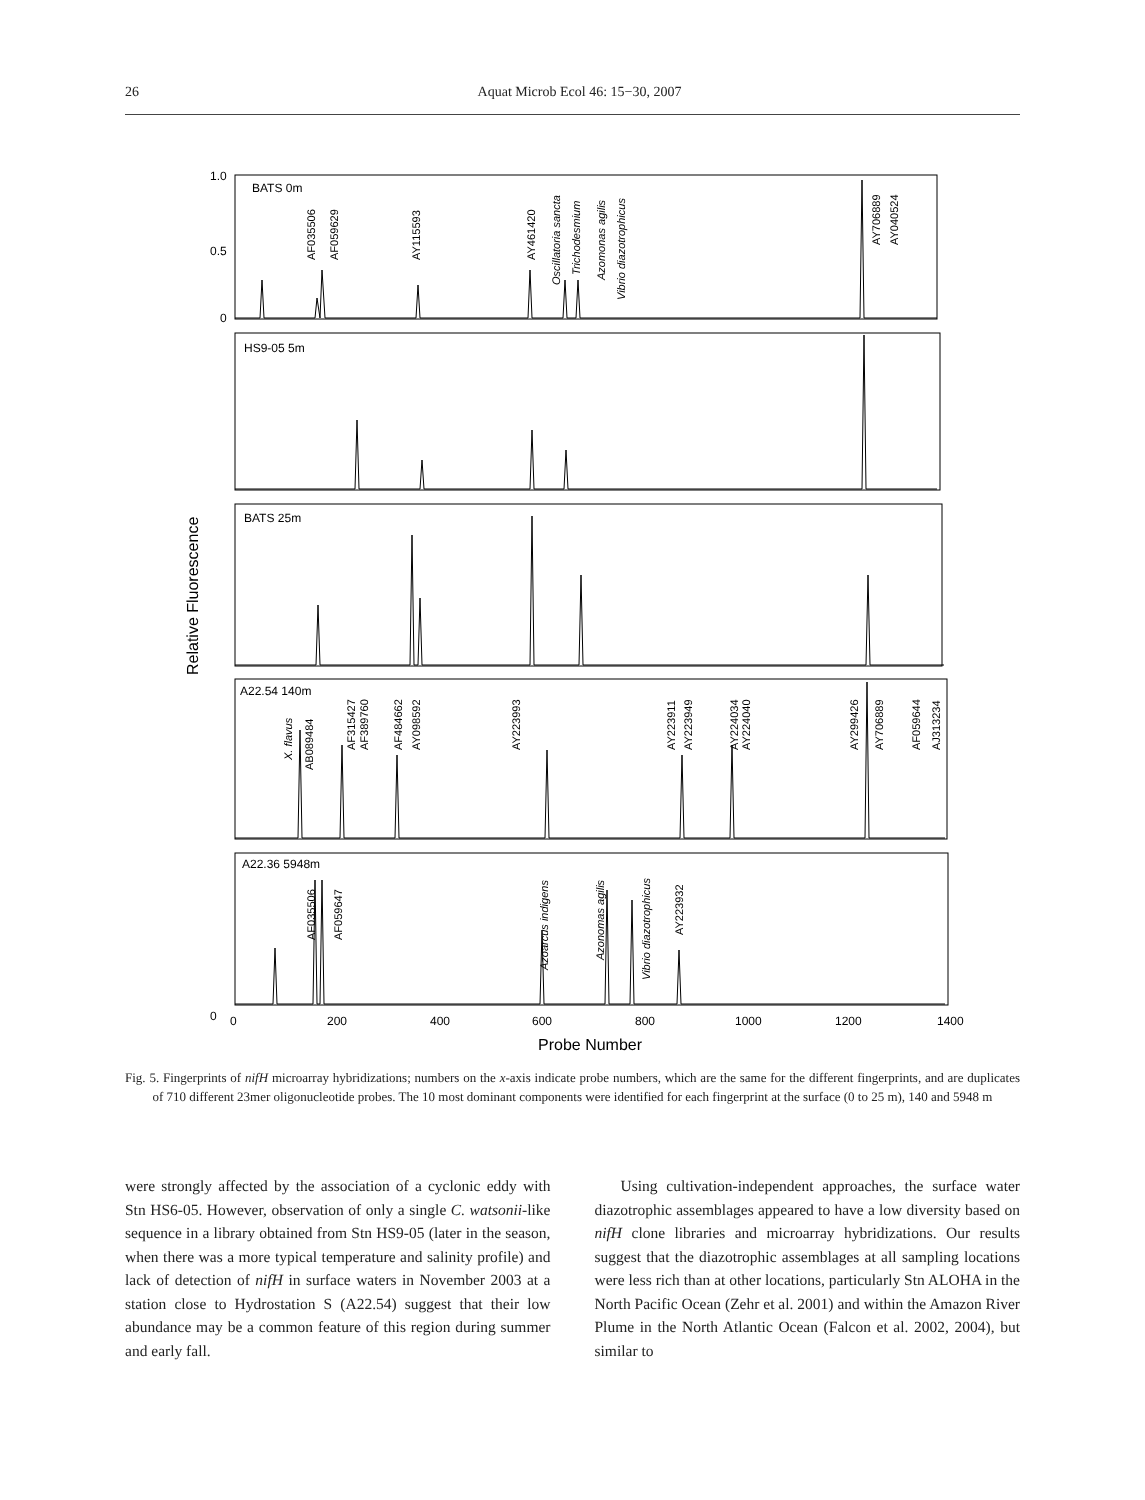26 Aquat Microb Ecol 46: 15−30, 2007
BATS 0m
HS9-05 5m
BATS 25m
A22.54 140m
A22.36 5948m
1.0
0.5
0
0
0
200
400
600
800
1000
1200
1400
Probe Number
Relative Fluorescence
AF035506
AF059629
AY115593
AY461420
Oscillatoria sancta
Trichodesmium
Azomonas agilis
Vibrio diazotrophicus
AY706889
AY040524
X. flavus
AB089484
AF315427
AF389760
AF484662
AY098592
AY223993
AY223911
AY223949
AY224034
AY224040
AY299426
AY706889
AF059644
AJ313234
AF035506
AF059647
Azoarcus indigens
Azonomas agilis
Vibrio diazotrophicus
AY223932
Fig. 5. Fingerprints of nifH microarray hybridizations; numbers on the x-axis indicate probe numbers, which are the same for the different fingerprints, and are duplicates of 710 different 23mer oligonucleotide probes. The 10 most dominant components were identified for each fingerprint at the surface (0 to 25 m), 140 and 5948 m
were strongly affected by the association of a cyclonic eddy with Stn HS6-05. However, observation of only a single C. watsonii-like sequence in a library obtained from Stn HS9-05 (later in the season, when there was a more typical temperature and salinity profile) and lack of detection of nifH in surface waters in November 2003 at a station close to Hydrostation S (A22.54) suggest that their low abundance may be a common feature of this region during summer and early fall.
Using cultivation-independent approaches, the surface water diazotrophic assemblages appeared to have a low diversity based on nifH clone libraries and microarray hybridizations. Our results suggest that the diazotrophic assemblages at all sampling locations were less rich than at other locations, particularly Stn ALOHA in the North Pacific Ocean (Zehr et al. 2001) and within the Amazon River Plume in the North Atlantic Ocean (Falcon et al. 2002, 2004), but similar to